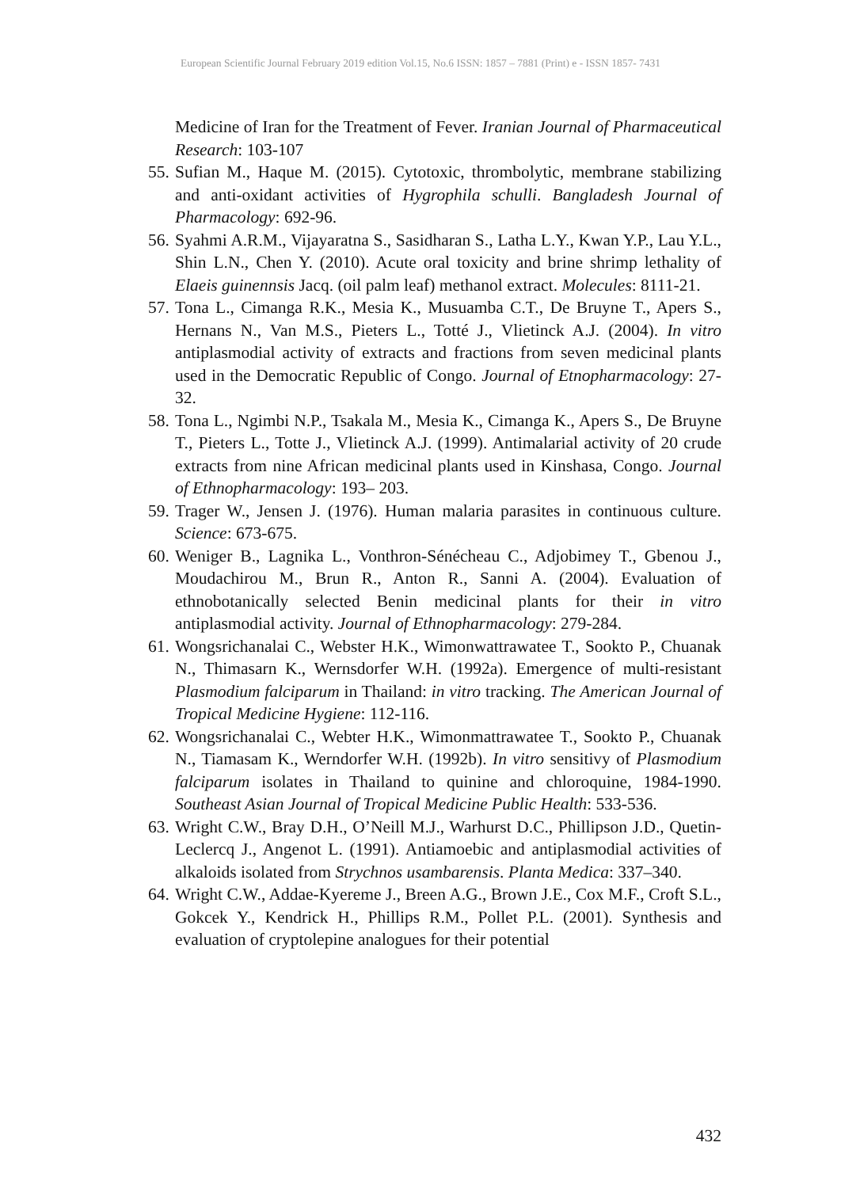European Scientific Journal February 2019 edition Vol.15, No.6 ISSN: 1857 – 7881 (Print) e - ISSN 1857- 7431
Medicine of Iran for the Treatment of Fever. Iranian Journal of Pharmaceutical Research: 103-107
55. Sufian M., Haque M. (2015). Cytotoxic, thrombolytic, membrane stabilizing and anti-oxidant activities of Hygrophila schulli. Bangladesh Journal of Pharmacology: 692-96.
56. Syahmi A.R.M., Vijayaratna S., Sasidharan S., Latha L.Y., Kwan Y.P., Lau Y.L., Shin L.N., Chen Y. (2010). Acute oral toxicity and brine shrimp lethality of Elaeis guinennsis Jacq. (oil palm leaf) methanol extract. Molecules: 8111-21.
57. Tona L., Cimanga R.K., Mesia K., Musuamba C.T., De Bruyne T., Apers S., Hernans N., Van M.S., Pieters L., Totté J., Vlietinck A.J. (2004). In vitro antiplasmodial activity of extracts and fractions from seven medicinal plants used in the Democratic Republic of Congo. Journal of Etnopharmacology: 27-32.
58. Tona L., Ngimbi N.P., Tsakala M., Mesia K., Cimanga K., Apers S., De Bruyne T., Pieters L., Totte J., Vlietinck A.J. (1999). Antimalarial activity of 20 crude extracts from nine African medicinal plants used in Kinshasa, Congo. Journal of Ethnopharmacology: 193– 203.
59. Trager W., Jensen J. (1976). Human malaria parasites in continuous culture. Science: 673-675.
60. Weniger B., Lagnika L., Vonthron-Sénécheau C., Adjobimey T., Gbenou J., Moudachirou M., Brun R., Anton R., Sanni A. (2004). Evaluation of ethnobotanically selected Benin medicinal plants for their in vitro antiplasmodial activity. Journal of Ethnopharmacology: 279-284.
61. Wongsrichanalai C., Webster H.K., Wimonwattrawatee T., Sookto P., Chuanak N., Thimasarn K., Wernsdorfer W.H. (1992a). Emergence of multi-resistant Plasmodium falciparum in Thailand: in vitro tracking. The American Journal of Tropical Medicine Hygiene: 112-116.
62. Wongsrichanalai C., Webter H.K., Wimonmattrawatee T., Sookto P., Chuanak N., Tiamasam K., Werndorfer W.H. (1992b). In vitro sensitivy of Plasmodium falciparum isolates in Thailand to quinine and chloroquine, 1984-1990. Southeast Asian Journal of Tropical Medicine Public Health: 533-536.
63. Wright C.W., Bray D.H., O’Neill M.J., Warhurst D.C., Phillipson J.D., Quetin-Leclercq J., Angenot L. (1991). Antiamoebic and antiplasmodial activities of alkaloids isolated from Strychnos usambarensis. Planta Medica: 337–340.
64. Wright C.W., Addae-Kyereme J., Breen A.G., Brown J.E., Cox M.F., Croft S.L., Gokcek Y., Kendrick H., Phillips R.M., Pollet P.L. (2001). Synthesis and evaluation of cryptolepine analogues for their potential
432